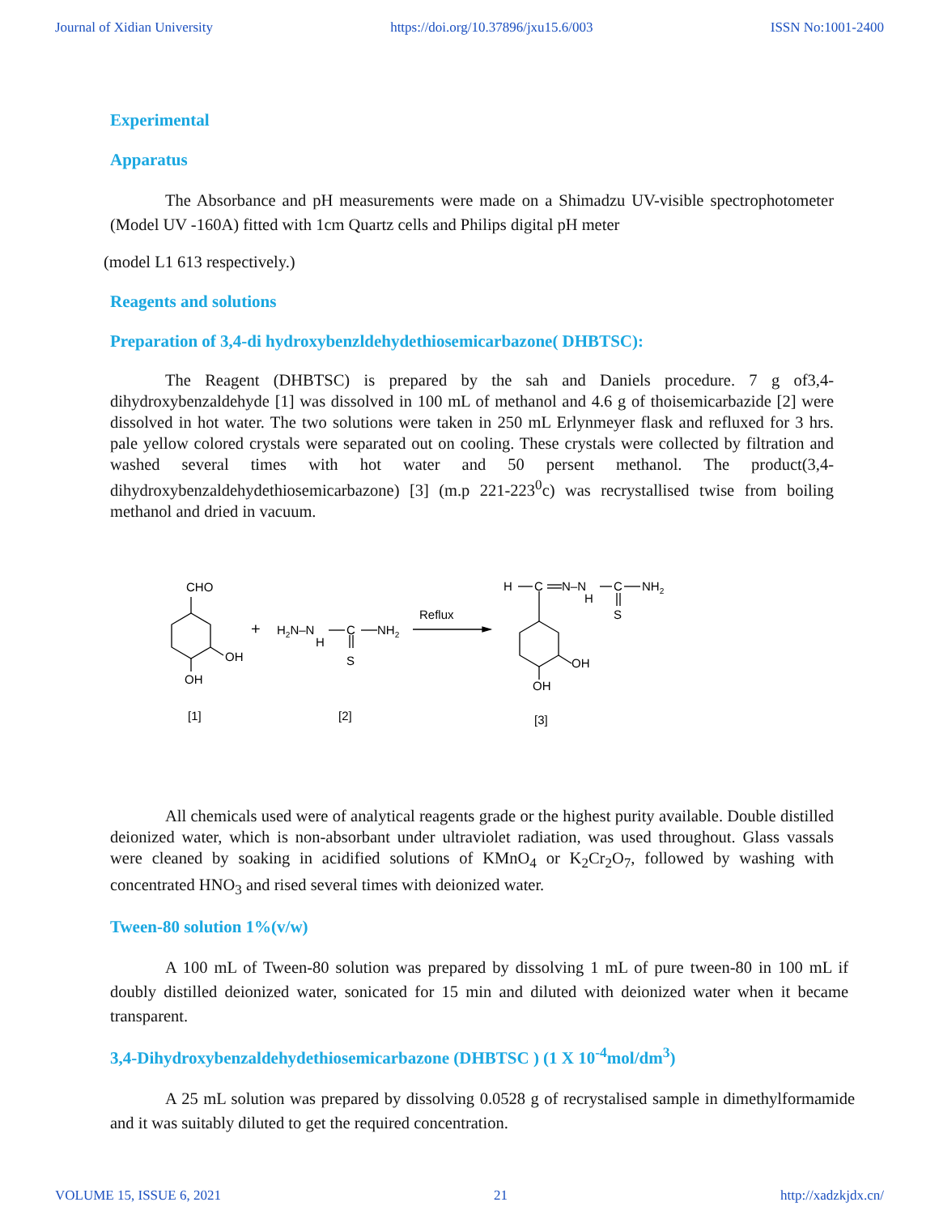Journal of Xidian University https://doi.org/10.37896/jxu15.6/003 ISSN No:1001-2400
Experimental
Apparatus
The Absorbance and pH measurements were made on a Shimadzu UV-visible spectrophotometer (Model UV -160A) fitted with 1cm Quartz cells and Philips digital pH meter
(model L1 613 respectively.)
Reagents and solutions
Preparation of 3,4-di hydroxybenzldehydethiosemicarbazone( DHBTSC):
The Reagent (DHBTSC) is prepared by the sah and Daniels procedure. 7 g of3,4-dihydroxybenzaldehyde [1] was dissolved in 100 mL of methanol and 4.6 g of thoisemicarbazide [2] were dissolved in hot water. The two solutions were taken in 250 mL Erlynmeyer flask and refluxed for 3 hrs. pale yellow colored crystals were separated out on cooling. These crystals were collected by filtration and washed several times with hot water and 50 persent methanol. The product(3,4-dihydroxybenzaldehydethiosemicarbazone) [3] (m.p 221-223<sup>0</sup>c) was recrystallised twise from boiling methanol and dried in vacuum.
CHO
OH
OH
+
H2N–N
H
C
NH2
S
Reflux
H
C
N–N
H
C
NH2
S
OH
OH
[1]
[2]
[3]
All chemicals used were of analytical reagents grade or the highest purity available. Double distilled deionized water, which is non-absorbant under ultraviolet radiation, was used throughout. Glass vassals were cleaned by soaking in acidified solutions of KMnO<sub>4</sub> or K<sub>2</sub>Cr<sub>2</sub>O<sub>7</sub>, followed by washing with concentrated HNO<sub>3</sub> and rised several times with deionized water.
Tween-80 solution 1%(v/w)
A 100 mL of Tween-80 solution was prepared by dissolving 1 mL of pure tween-80 in 100 mL if doubly distilled deionized water, sonicated for 15 min and diluted with deionized water when it became transparent.
3,4-Dihydroxybenzaldehydethiosemicarbazone (DHBTSC ) (1 X 10<sup>-4</sup>mol/dm<sup>3</sup>)
A 25 mL solution was prepared by dissolving 0.0528 g of recrystalised sample in dimethylformamide and it was suitably diluted to get the required concentration.
VOLUME 15, ISSUE 6, 2021 21 http://xadzkjdx.cn/